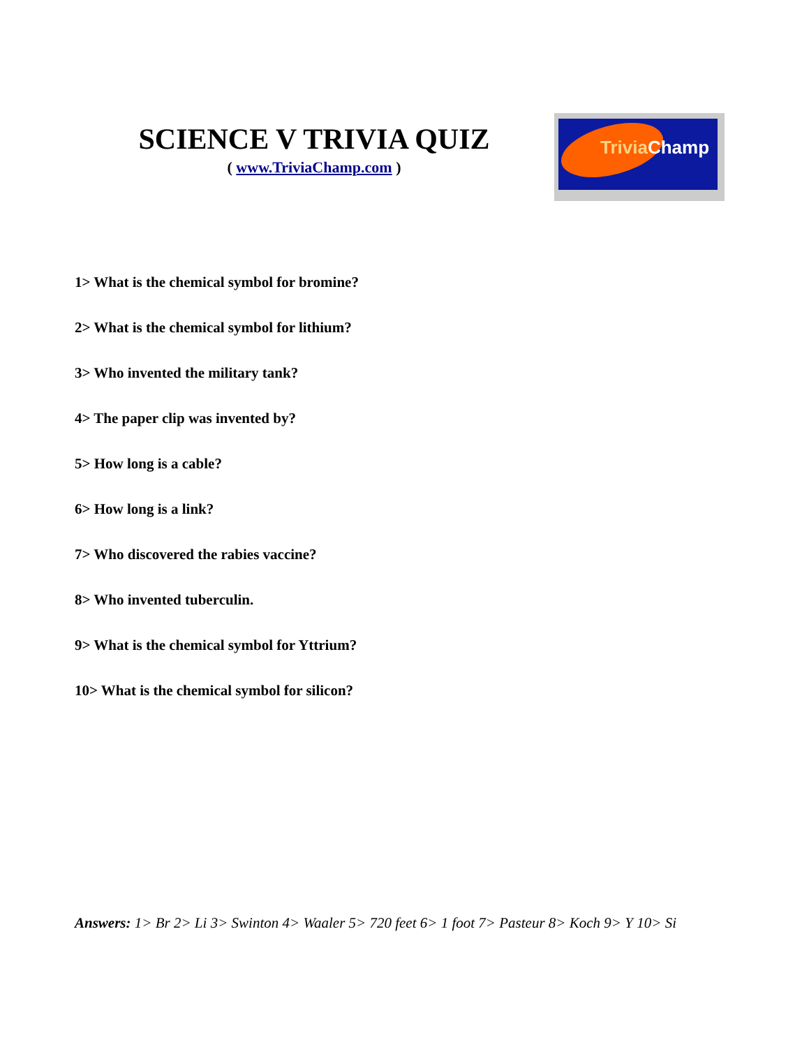SCIENCE V TRIVIA QUIZ
( www.TriviaChamp.com )
Trivia Champ
1> What is the chemical symbol for bromine?
2> What is the chemical symbol for lithium?
3> Who invented the military tank?
4> The paper clip was invented by?
5> How long is a cable?
6> How long is a link?
7> Who discovered the rabies vaccine?
8> Who invented tuberculin.
9> What is the chemical symbol for Yttrium?
10> What is the chemical symbol for silicon?
Answers: 1> Br 2> Li 3> Swinton 4> Waaler 5> 720 feet 6> 1 foot 7> Pasteur 8> Koch 9> Y 10> Si